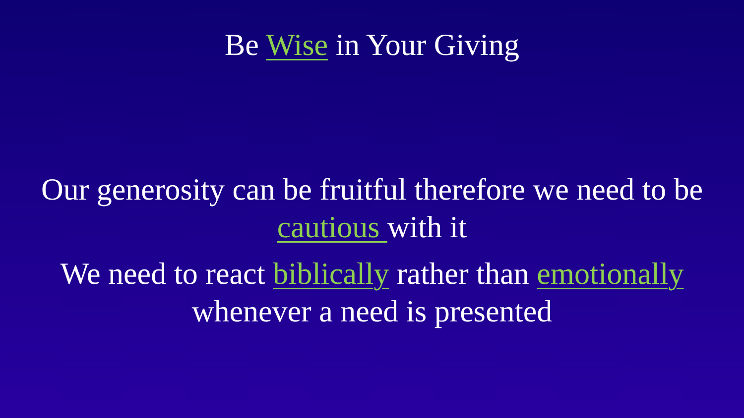Be Wise in Your Giving
Our generosity can be fruitful therefore we need to be cautious with it
We need to react biblically rather than emotionally whenever a need is presented